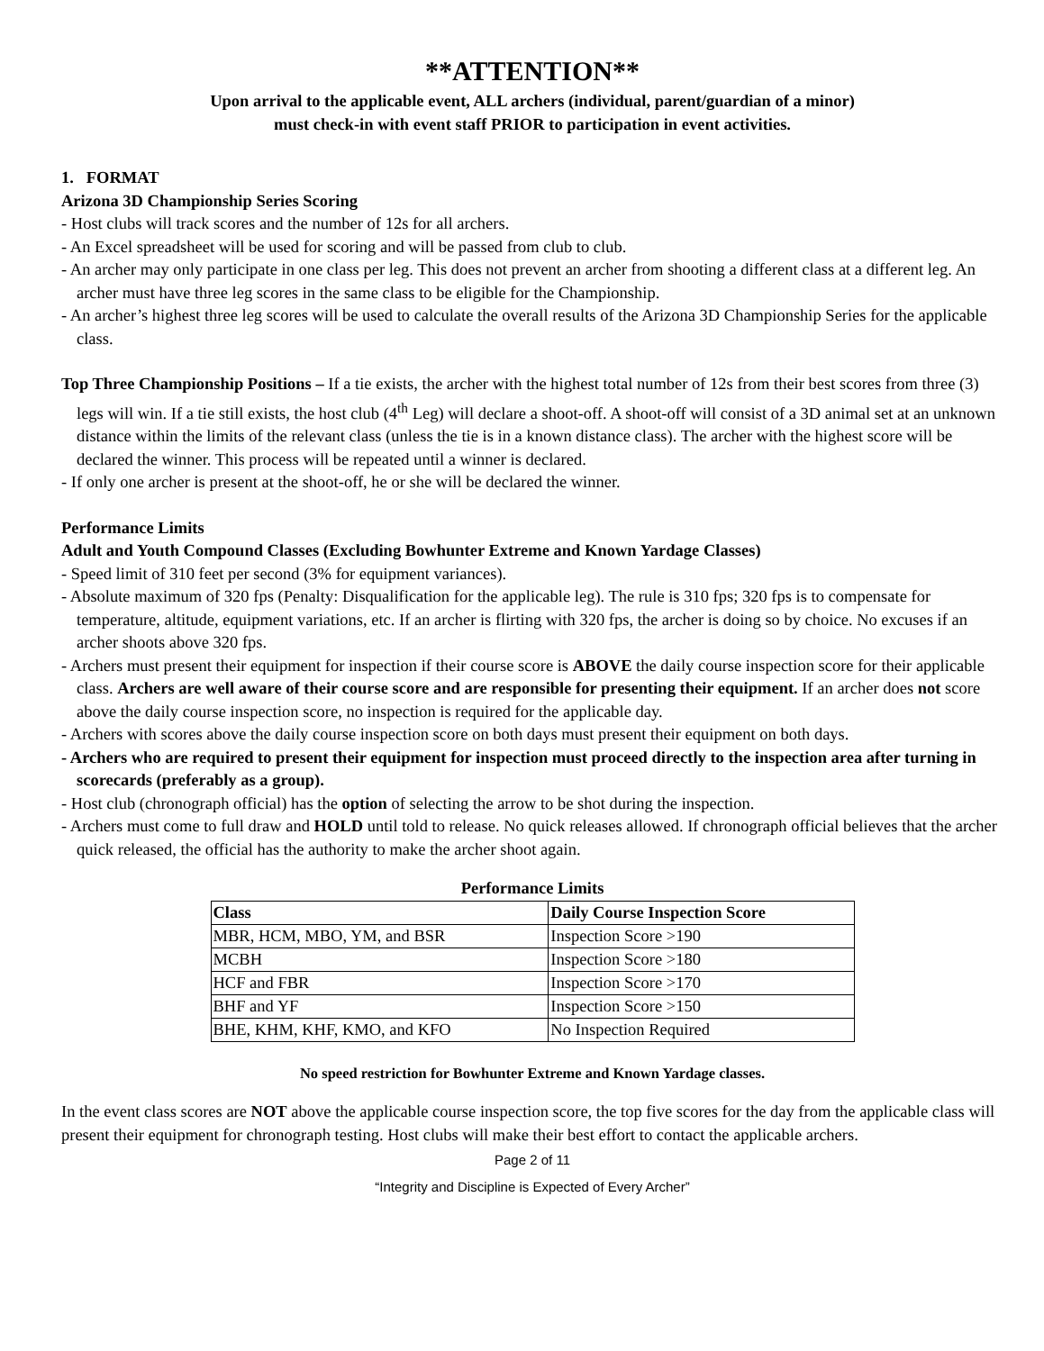**ATTENTION**
Upon arrival to the applicable event, ALL archers (individual, parent/guardian of a minor)
must check-in with event staff PRIOR to participation in event activities.
1. FORMAT
Arizona 3D Championship Series Scoring
- Host clubs will track scores and the number of 12s for all archers.
- An Excel spreadsheet will be used for scoring and will be passed from club to club.
- An archer may only participate in one class per leg. This does not prevent an archer from shooting a different class at a different leg. An archer must have three leg scores in the same class to be eligible for the Championship.
- An archer’s highest three leg scores will be used to calculate the overall results of the Arizona 3D Championship Series for the applicable class.
Top Three Championship Positions – If a tie exists, the archer with the highest total number of 12s from their best scores from three (3) legs will win. If a tie still exists, the host club (4<sup>th</sup> Leg) will declare a shoot-off. A shoot-off will consist of a 3D animal set at an unknown distance within the limits of the relevant class (unless the tie is in a known distance class). The archer with the highest score will be declared the winner. This process will be repeated until a winner is declared.
- If only one archer is present at the shoot-off, he or she will be declared the winner.
Performance Limits
Adult and Youth Compound Classes (Excluding Bowhunter Extreme and Known Yardage Classes)
- Speed limit of 310 feet per second (3% for equipment variances).
- Absolute maximum of 320 fps (Penalty: Disqualification for the applicable leg). The rule is 310 fps; 320 fps is to compensate for temperature, altitude, equipment variations, etc. If an archer is flirting with 320 fps, the archer is doing so by choice. No excuses if an archer shoots above 320 fps.
- Archers must present their equipment for inspection if their course score is ABOVE the daily course inspection score for their applicable class. Archers are well aware of their course score and are responsible for presenting their equipment. If an archer does not score above the daily course inspection score, no inspection is required for the applicable day.
- Archers with scores above the daily course inspection score on both days must present their equipment on both days.
- Archers who are required to present their equipment for inspection must proceed directly to the inspection area after turning in scorecards (preferably as a group).
- Host club (chronograph official) has the option of selecting the arrow to be shot during the inspection.
- Archers must come to full draw and HOLD until told to release. No quick releases allowed. If chronograph official believes that the archer quick released, the official has the authority to make the archer shoot again.
Performance Limits
| Class | Daily Course Inspection Score |
| --- | --- |
| MBR, HCM, MBO, YM, and BSR | Inspection Score >190 |
| MCBH | Inspection Score >180 |
| HCF and FBR | Inspection Score >170 |
| BHF and YF | Inspection Score >150 |
| BHE, KHM, KHF, KMO, and KFO | No Inspection Required |
No speed restriction for Bowhunter Extreme and Known Yardage classes.
In the event class scores are NOT above the applicable course inspection score, the top five scores for the day from the applicable class will present their equipment for chronograph testing. Host clubs will make their best effort to contact the applicable archers.
Page 2 of 11
“Integrity and Discipline is Expected of Every Archer”